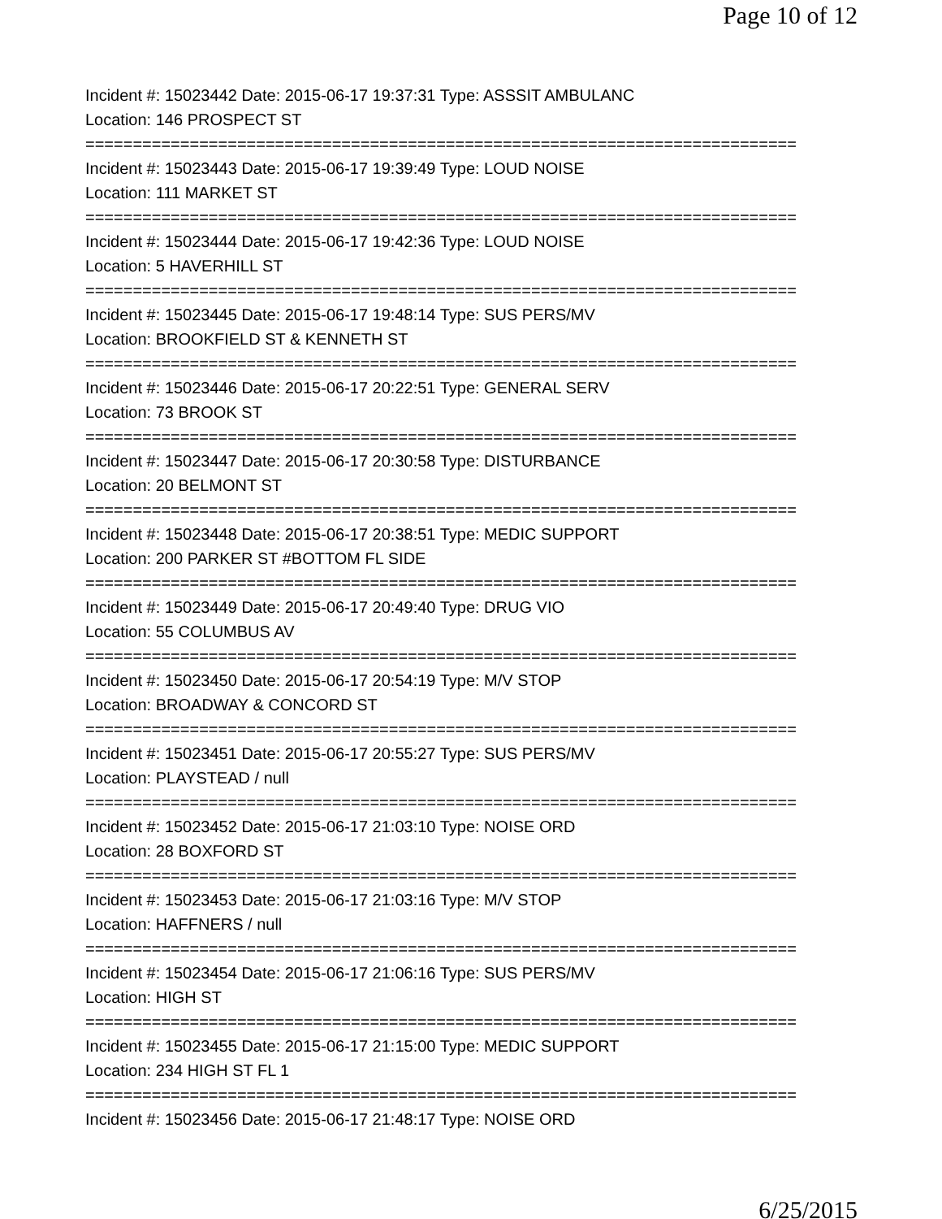Page 10 of 12
Incident #: 15023442 Date: 2015-06-17 19:37:31 Type: ASSSIT AMBULANC
Location: 146 PROSPECT ST
===========================================================================
Incident #: 15023443 Date: 2015-06-17 19:39:49 Type: LOUD NOISE
Location: 111 MARKET ST
===========================================================================
Incident #: 15023444 Date: 2015-06-17 19:42:36 Type: LOUD NOISE
Location: 5 HAVERHILL ST
===========================================================================
Incident #: 15023445 Date: 2015-06-17 19:48:14 Type: SUS PERS/MV
Location: BROOKFIELD ST & KENNETH ST
===========================================================================
Incident #: 15023446 Date: 2015-06-17 20:22:51 Type: GENERAL SERV
Location: 73 BROOK ST
===========================================================================
Incident #: 15023447 Date: 2015-06-17 20:30:58 Type: DISTURBANCE
Location: 20 BELMONT ST
===========================================================================
Incident #: 15023448 Date: 2015-06-17 20:38:51 Type: MEDIC SUPPORT
Location: 200 PARKER ST #BOTTOM FL SIDE
===========================================================================
Incident #: 15023449 Date: 2015-06-17 20:49:40 Type: DRUG VIO
Location: 55 COLUMBUS AV
===========================================================================
Incident #: 15023450 Date: 2015-06-17 20:54:19 Type: M/V STOP
Location: BROADWAY & CONCORD ST
===========================================================================
Incident #: 15023451 Date: 2015-06-17 20:55:27 Type: SUS PERS/MV
Location: PLAYSTEAD / null
===========================================================================
Incident #: 15023452 Date: 2015-06-17 21:03:10 Type: NOISE ORD
Location: 28 BOXFORD ST
===========================================================================
Incident #: 15023453 Date: 2015-06-17 21:03:16 Type: M/V STOP
Location: HAFFNERS / null
===========================================================================
Incident #: 15023454 Date: 2015-06-17 21:06:16 Type: SUS PERS/MV
Location: HIGH ST
===========================================================================
Incident #: 15023455 Date: 2015-06-17 21:15:00 Type: MEDIC SUPPORT
Location: 234 HIGH ST FL 1
===========================================================================
Incident #: 15023456 Date: 2015-06-17 21:48:17 Type: NOISE ORD
6/25/2015